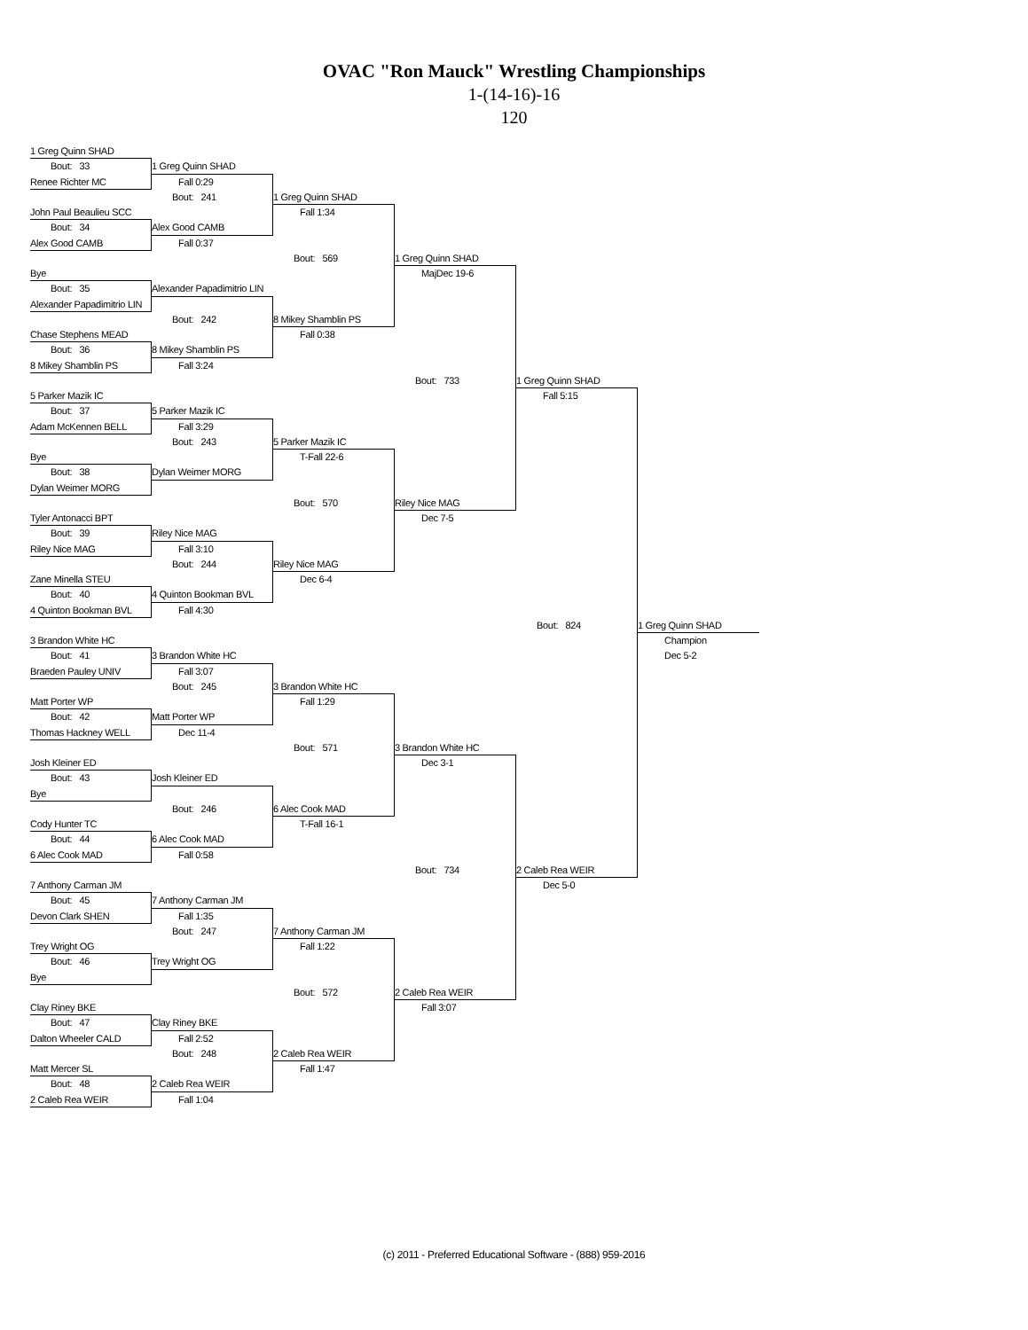OVAC "Ron Mauck" Wrestling Championships
1-(14-16)-16
120
1 Greg Quinn SHAD
Bout: 33
1 Greg Quinn SHAD
Renee Richter MC
Fall 0:29
Bout: 241
1 Greg Quinn SHAD
John Paul Beaulieu SCC
Fall 1:34
Bout: 34
Alex Good CAMB
Alex Good CAMB
Fall 0:37
Bout: 569
1 Greg Quinn SHAD
Bye
MajDec 19-6
Bout: 35
Alexander Papadimitrio LIN
Alexander Papadimitrio LIN
Bout: 242
8 Mikey Shamblin PS
Chase Stephens MEAD
Fall 0:38
Bout: 36
8 Mikey Shamblin PS
8 Mikey Shamblin PS
Fall 3:24
Bout: 733
1 Greg Quinn SHAD
5 Parker Mazik IC
Fall 5:15
Bout: 37
5 Parker Mazik IC
Adam McKennen BELL
Fall 3:29
Bout: 243
5 Parker Mazik IC
Bye
T-Fall 22-6
Bout: 38
Dylan Weimer MORG
Dylan Weimer MORG
Bout: 570
Riley Nice MAG
Tyler Antonacci BPT
Dec 7-5
Bout: 39
Riley Nice MAG
Riley Nice MAG
Fall 3:10
Bout: 244
Riley Nice MAG
Zane Minella STEU
Dec 6-4
Bout: 40
4 Quinton Bookman BVL
4 Quinton Bookman BVL
Fall 4:30
Bout: 824
1 Greg Quinn SHAD
3 Brandon White HC
Champion
Bout: 41
3 Brandon White HC
Dec 5-2
Braeden Pauley UNIV
Fall 3:07
Bout: 245
3 Brandon White HC
Matt Porter WP
Fall 1:29
Bout: 42
Matt Porter WP
Thomas Hackney WELL
Dec 11-4
Bout: 571
3 Brandon White HC
Josh Kleiner ED
Dec 3-1
Bout: 43
Josh Kleiner ED
Bye
Bout: 246
6 Alec Cook MAD
Cody Hunter TC
T-Fall 16-1
Bout: 44
6 Alec Cook MAD
6 Alec Cook MAD
Fall 0:58
Bout: 734
2 Caleb Rea WEIR
7 Anthony Carman JM
Dec 5-0
Bout: 45
7 Anthony Carman JM
Devon Clark SHEN
Fall 1:35
Bout: 247
7 Anthony Carman JM
Trey Wright OG
Fall 1:22
Bout: 46
Trey Wright OG
Bye
Bout: 572
2 Caleb Rea WEIR
Clay Riney BKE
Fall 3:07
Bout: 47
Clay Riney BKE
Dalton Wheeler CALD
Fall 2:52
Bout: 248
2 Caleb Rea WEIR
Matt Mercer SL
Fall 1:47
Bout: 48
2 Caleb Rea WEIR
2 Caleb Rea WEIR
Fall 1:04
(c) 2011 - Preferred Educational Software - (888) 959-2016